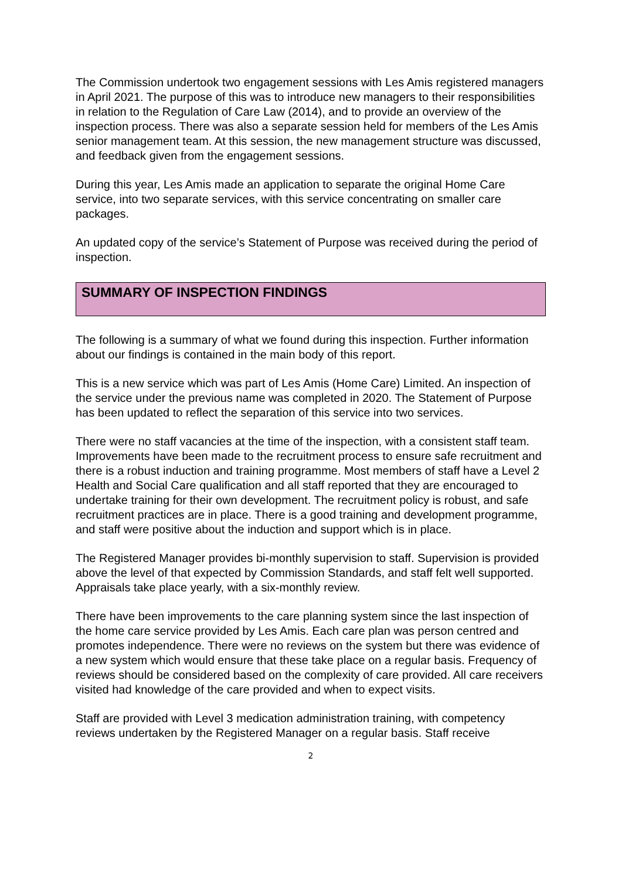The Commission undertook two engagement sessions with Les Amis registered managers in April 2021. The purpose of this was to introduce new managers to their responsibilities in relation to the Regulation of Care Law (2014), and to provide an overview of the inspection process. There was also a separate session held for members of the Les Amis senior management team. At this session, the new management structure was discussed, and feedback given from the engagement sessions.
During this year, Les Amis made an application to separate the original Home Care service, into two separate services, with this service concentrating on smaller care packages.
An updated copy of the service’s Statement of Purpose was received during the period of inspection.
SUMMARY OF INSPECTION FINDINGS
The following is a summary of what we found during this inspection. Further information about our findings is contained in the main body of this report.
This is a new service which was part of Les Amis (Home Care) Limited. An inspection of the service under the previous name was completed in 2020. The Statement of Purpose has been updated to reflect the separation of this service into two services.
There were no staff vacancies at the time of the inspection, with a consistent staff team. Improvements have been made to the recruitment process to ensure safe recruitment and there is a robust induction and training programme. Most members of staff have a Level 2 Health and Social Care qualification and all staff reported that they are encouraged to undertake training for their own development. The recruitment policy is robust, and safe recruitment practices are in place. There is a good training and development programme, and staff were positive about the induction and support which is in place.
The Registered Manager provides bi-monthly supervision to staff. Supervision is provided above the level of that expected by Commission Standards, and staff felt well supported. Appraisals take place yearly, with a six-monthly review.
There have been improvements to the care planning system since the last inspection of the home care service provided by Les Amis. Each care plan was person centred and promotes independence. There were no reviews on the system but there was evidence of a new system which would ensure that these take place on a regular basis. Frequency of reviews should be considered based on the complexity of care provided. All care receivers visited had knowledge of the care provided and when to expect visits.
Staff are provided with Level 3 medication administration training, with competency reviews undertaken by the Registered Manager on a regular basis. Staff receive
2